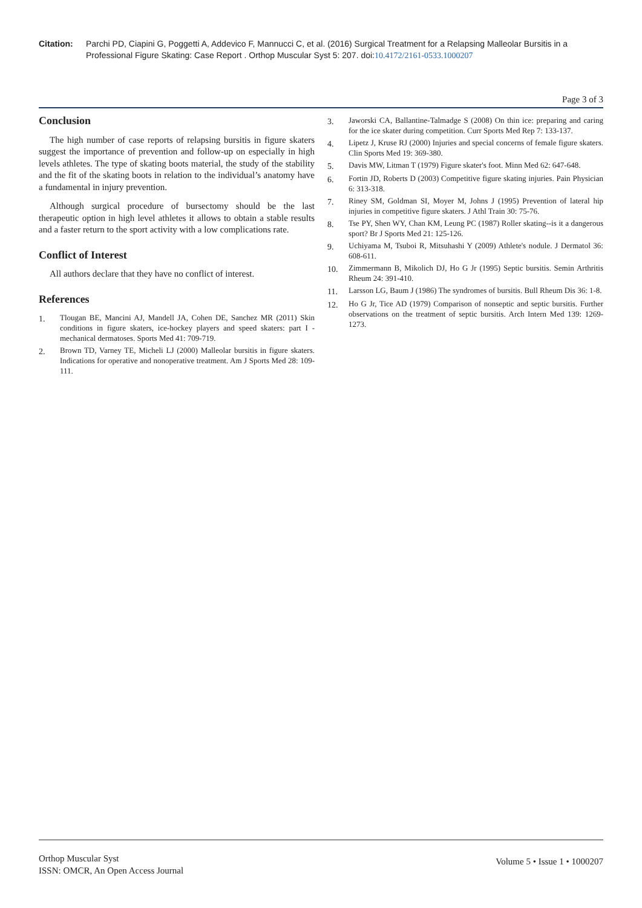Citation: Parchi PD, Ciapini G, Poggetti A, Addevico F, Mannucci C, et al. (2016) Surgical Treatment for a Relapsing Malleolar Bursitis in a Professional Figure Skating: Case Report . Orthop Muscular Syst 5: 207. doi:10.4172/2161-0533.1000207
Page 3 of 3
Conclusion
The high number of case reports of relapsing bursitis in figure skaters suggest the importance of prevention and follow-up on especially in high levels athletes. The type of skating boots material, the study of the stability and the fit of the skating boots in relation to the individual’s anatomy have a fundamental in injury prevention.
Although surgical procedure of bursectomy should be the last therapeutic option in high level athletes it allows to obtain a stable results and a faster return to the sport activity with a low complications rate.
Conflict of Interest
All authors declare that they have no conflict of interest.
References
1. Tlougan BE, Mancini AJ, Mandell JA, Cohen DE, Sanchez MR (2011) Skin conditions in figure skaters, ice-hockey players and speed skaters: part I - mechanical dermatoses. Sports Med 41: 709-719.
2. Brown TD, Varney TE, Micheli LJ (2000) Malleolar bursitis in figure skaters. Indications for operative and nonoperative treatment. Am J Sports Med 28: 109-111.
3. Jaworski CA, Ballantine-Talmadge S (2008) On thin ice: preparing and caring for the ice skater during competition. Curr Sports Med Rep 7: 133-137.
4. Lipetz J, Kruse RJ (2000) Injuries and special concerns of female figure skaters. Clin Sports Med 19: 369-380.
5. Davis MW, Litman T (1979) Figure skater's foot. Minn Med 62: 647-648.
6. Fortin JD, Roberts D (2003) Competitive figure skating injuries. Pain Physician 6: 313-318.
7. Riney SM, Goldman SI, Moyer M, Johns J (1995) Prevention of lateral hip injuries in competitive figure skaters. J Athl Train 30: 75-76.
8. Tse PY, Shen WY, Chan KM, Leung PC (1987) Roller skating--is it a dangerous sport? Br J Sports Med 21: 125-126.
9. Uchiyama M, Tsuboi R, Mitsuhashi Y (2009) Athlete's nodule. J Dermatol 36: 608-611.
10. Zimmermann B, Mikolich DJ, Ho G Jr (1995) Septic bursitis. Semin Arthritis Rheum 24: 391-410.
11. Larsson LG, Baum J (1986) The syndromes of bursitis. Bull Rheum Dis 36: 1-8.
12. Ho G Jr, Tice AD (1979) Comparison of nonseptic and septic bursitis. Further observations on the treatment of septic bursitis. Arch Intern Med 139: 1269-1273.
Orthop Muscular Syst
ISSN: OMCR, An Open Access Journal
Volume 5 • Issue 1 • 1000207